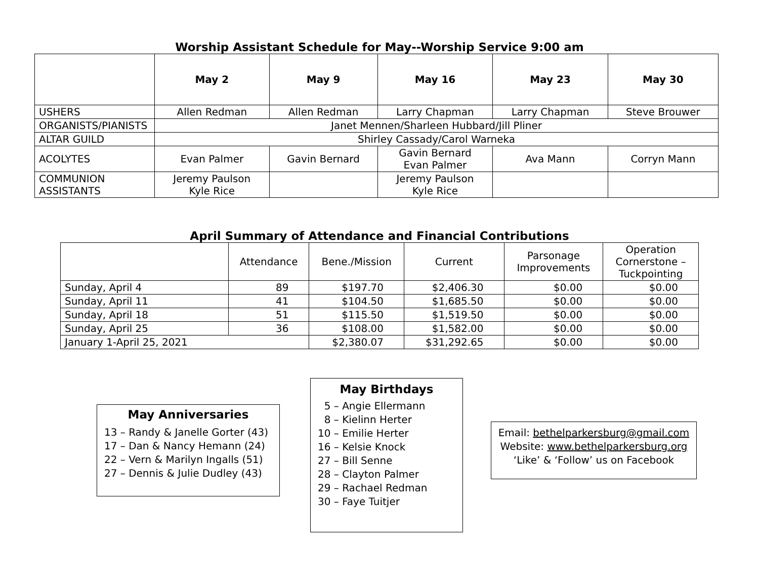Worship Assistant Schedule for May--Worship Service 9:00 am
| | May 2 | May 9 | May 16 | May 23 | May 30 |
| --- | --- | --- | --- | --- | --- |
| USHERS | Allen Redman | Allen Redman | Larry Chapman | Larry Chapman | Steve Brouwer |
| ORGANISTS/PIANISTS | Janet Mennen/Sharleen Hubbard/Jill Pliner | | | | |
| ALTAR GUILD | Shirley Cassady/Carol Warneka | | | | |
| ACOLYTES | Evan Palmer | Gavin Bernard | Gavin Bernard Evan Palmer | Ava Mann | Corryn Mann |
| COMMUNION ASSISTANTS | Jeremy Paulson Kyle Rice | | Jeremy Paulson Kyle Rice | | |
April Summary of Attendance and Financial Contributions
| | Attendance | Bene./Mission | Current | Parsonage Improvements | Operation Cornerstone – Tuckpointing |
| Sunday, April 4 | 89 | $197.70 | $2,406.30 | $0.00 | $0.00 |
| Sunday, April 11 | 41 | $104.50 | $1,685.50 | $0.00 | $0.00 |
| Sunday, April 18 | 51 | $115.50 | $1,519.50 | $0.00 | $0.00 |
| Sunday, April 25 | 36 | $108.00 | $1,582.00 | $0.00 | $0.00 |
| January 1-April 25, 2021 | | $2,380.07 | $31,292.65 | $0.00 | $0.00 |
May Anniversaries
13 – Randy & Janelle Gorter (43)
17 – Dan & Nancy Hemann (24)
22 – Vern & Marilyn Ingalls (51)
27 – Dennis & Julie Dudley (43)
May Birthdays
5 – Angie Ellermann
8 – Kielinn Herter
10 – Emilie Herter
16 – Kelsie Knock
27 – Bill Senne
28 – Clayton Palmer
29 – Rachael Redman
30 – Faye Tuitjer
Email: bethelparkersburg@gmail.com
Website: www.bethelparkersburg.org
‘Like’ & ‘Follow’ us on Facebook